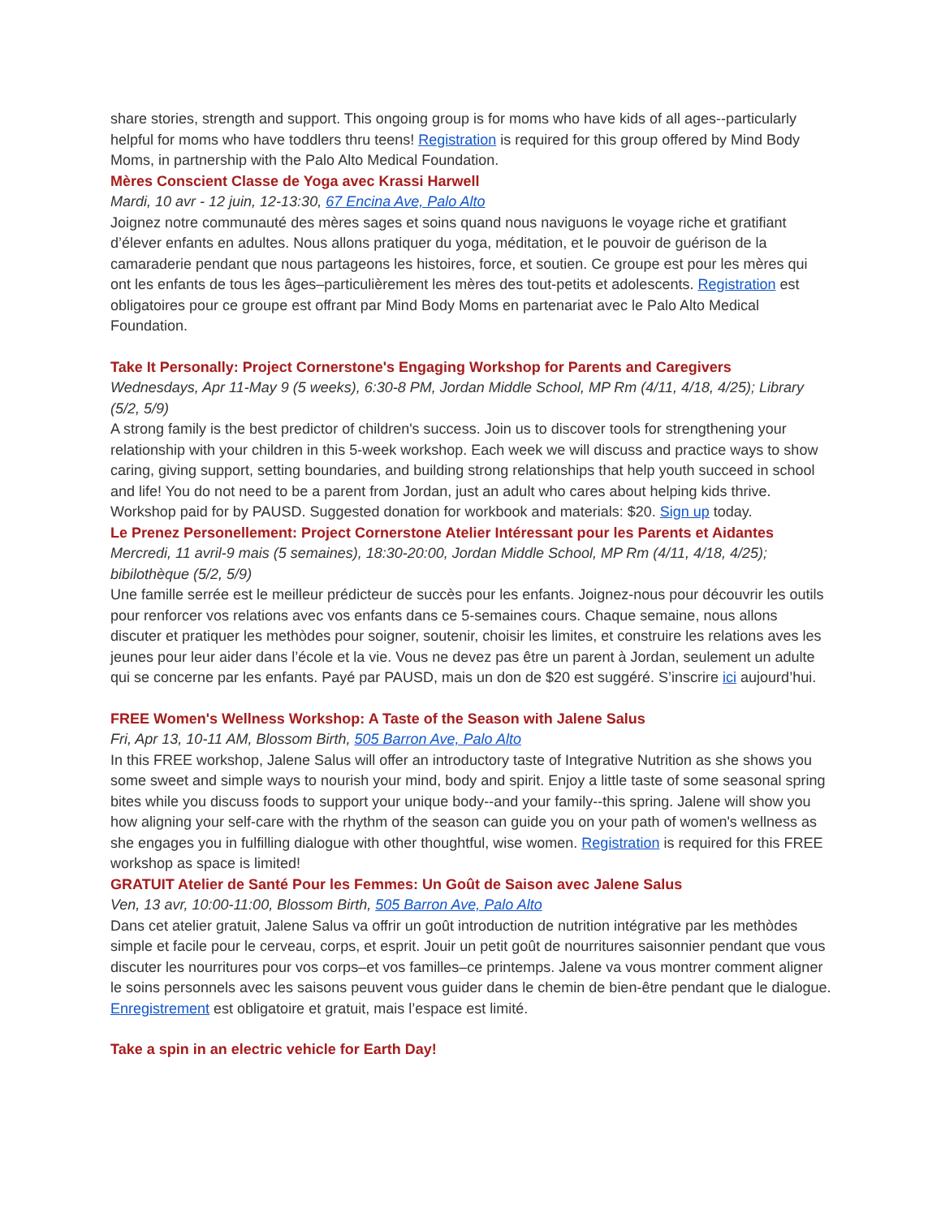share stories, strength and support. This ongoing group is for moms who have kids of all ages--particularly helpful for moms who have toddlers thru teens! Registration is required for this group offered by Mind Body Moms, in partnership with the Palo Alto Medical Foundation.
Mères Conscient Classe de Yoga avec Krassi Harwell
Mardi, 10 avr - 12 juin, 12-13:30, 67 Encina Ave, Palo Alto
Joignez notre communauté des mères sages et soins quand nous naviguons le voyage riche et gratifiant d’élever enfants en adultes. Nous allons pratiquer du yoga, méditation, et le pouvoir de guérison de la camaraderie pendant que nous partageons les histoires, force, et soutien. Ce groupe est pour les mères qui ont les enfants de tous les âges–particulièrement les mères des tout-petits et adolescents. Registration est obligatoires pour ce groupe est offrant par Mind Body Moms en partenariat avec le Palo Alto Medical Foundation.
Take It Personally: Project Cornerstone's Engaging Workshop for Parents and Caregivers
Wednesdays, Apr 11-May 9 (5 weeks), 6:30-8 PM, Jordan Middle School, MP Rm (4/11, 4/18, 4/25); Library (5/2, 5/9)
A strong family is the best predictor of children's success. Join us to discover tools for strengthening your relationship with your children in this 5-week workshop. Each week we will discuss and practice ways to show caring, giving support, setting boundaries, and building strong relationships that help youth succeed in school and life! You do not need to be a parent from Jordan, just an adult who cares about helping kids thrive. Workshop paid for by PAUSD. Suggested donation for workbook and materials: $20. Sign up today.
Le Prenez Personellement: Project Cornerstone Atelier Intéressant pour les Parents et Aidantes
Mercredi, 11 avril-9 mais (5 semaines), 18:30-20:00, Jordan Middle School, MP Rm (4/11, 4/18, 4/25); bibilothèque (5/2, 5/9)
Une famille serrée est le meilleur prédicteur de succès pour les enfants. Joignez-nous pour découvrir les outils pour renforcer vos relations avec vos enfants dans ce 5-semaines cours. Chaque semaine, nous allons discuter et pratiquer les methòdes pour soigner, soutenir, choisir les limites, et construire les relations aves les jeunes pour leur aider dans l’école et la vie. Vous ne devez pas être un parent à Jordan, seulement un adulte qui se concerne par les enfants. Payé par PAUSD, mais un don de $20 est suggéré. S’inscrire ici aujourd’hui.
FREE Women's Wellness Workshop: A Taste of the Season with Jalene Salus
Fri, Apr 13, 10-11 AM, Blossom Birth, 505 Barron Ave, Palo Alto
In this FREE workshop, Jalene Salus will offer an introductory taste of Integrative Nutrition as she shows you some sweet and simple ways to nourish your mind, body and spirit. Enjoy a little taste of some seasonal spring bites while you discuss foods to support your unique body--and your family--this spring. Jalene will show you how aligning your self-care with the rhythm of the season can guide you on your path of women's wellness as she engages you in fulfilling dialogue with other thoughtful, wise women. Registration is required for this FREE workshop as space is limited!
GRATUIT Atelier de Santé Pour les Femmes: Un Goût de Saison avec Jalene Salus
Ven, 13 avr, 10:00-11:00, Blossom Birth, 505 Barron Ave, Palo Alto
Dans cet atelier gratuit, Jalene Salus va offrir un goût introduction de nutrition intégrative par les methòdes simple et facile pour le cerveau, corps, et esprit. Jouir un petit goût de nourritures saisonnier pendant que vous discuter les nourritures pour vos corps–et vos familles–ce printemps. Jalene va vous montrer comment aligner le soins personnels avec les saisons peuvent vous guider dans le chemin de bien-être pendant que le dialogue. Enregistrement est obligatoire et gratuit, mais l’espace est limité.
Take a spin in an electric vehicle for Earth Day!